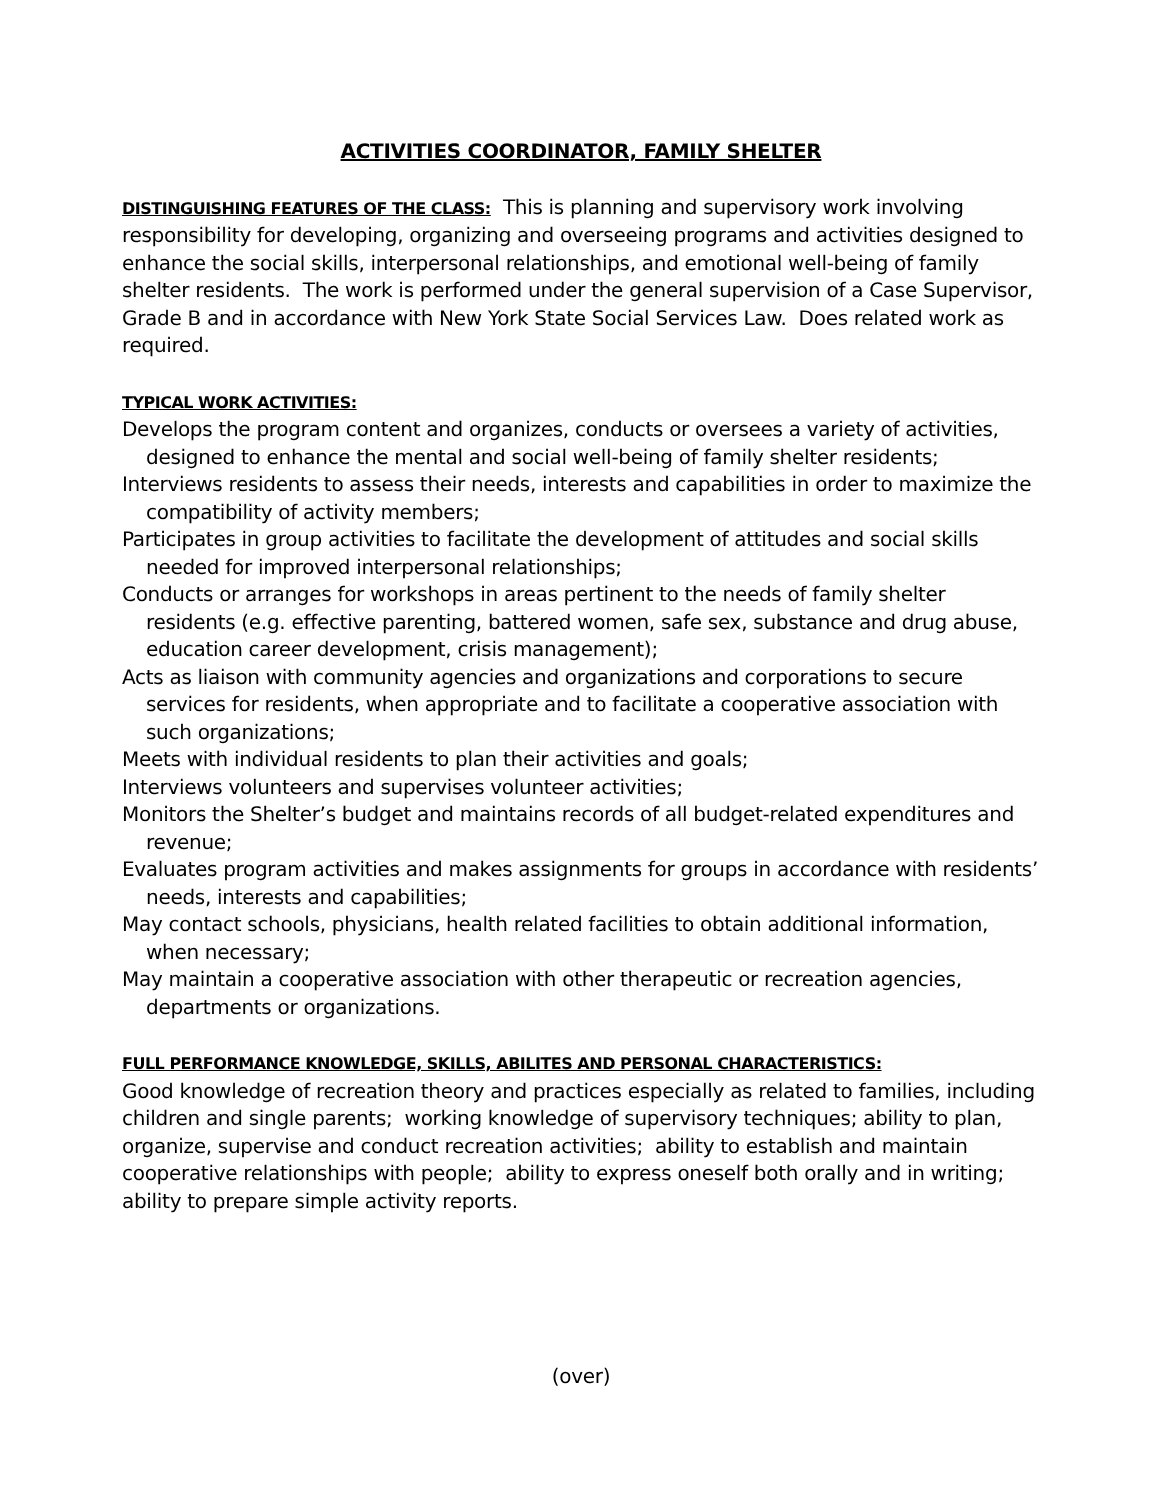ACTIVITIES COORDINATOR, FAMILY SHELTER
DISTINGUISHING FEATURES OF THE CLASS: This is planning and supervisory work involving responsibility for developing, organizing and overseeing programs and activities designed to enhance the social skills, interpersonal relationships, and emotional well-being of family shelter residents. The work is performed under the general supervision of a Case Supervisor, Grade B and in accordance with New York State Social Services Law. Does related work as required.
TYPICAL WORK ACTIVITIES:
Develops the program content and organizes, conducts or oversees a variety of activities, designed to enhance the mental and social well-being of family shelter residents;
Interviews residents to assess their needs, interests and capabilities in order to maximize the compatibility of activity members;
Participates in group activities to facilitate the development of attitudes and social skills needed for improved interpersonal relationships;
Conducts or arranges for workshops in areas pertinent to the needs of family shelter residents (e.g. effective parenting, battered women, safe sex, substance and drug abuse, education career development, crisis management);
Acts as liaison with community agencies and organizations and corporations to secure services for residents, when appropriate and to facilitate a cooperative association with such organizations;
Meets with individual residents to plan their activities and goals;
Interviews volunteers and supervises volunteer activities;
Monitors the Shelter’s budget and maintains records of all budget-related expenditures and revenue;
Evaluates program activities and makes assignments for groups in accordance with residents’ needs, interests and capabilities;
May contact schools, physicians, health related facilities to obtain additional information, when necessary;
May maintain a cooperative association with other therapeutic or recreation agencies, departments or organizations.
FULL PERFORMANCE KNOWLEDGE, SKILLS, ABILITES AND PERSONAL CHARACTERISTICS:
Good knowledge of recreation theory and practices especially as related to families, including children and single parents; working knowledge of supervisory techniques; ability to plan, organize, supervise and conduct recreation activities; ability to establish and maintain cooperative relationships with people; ability to express oneself both orally and in writing; ability to prepare simple activity reports.
(over)